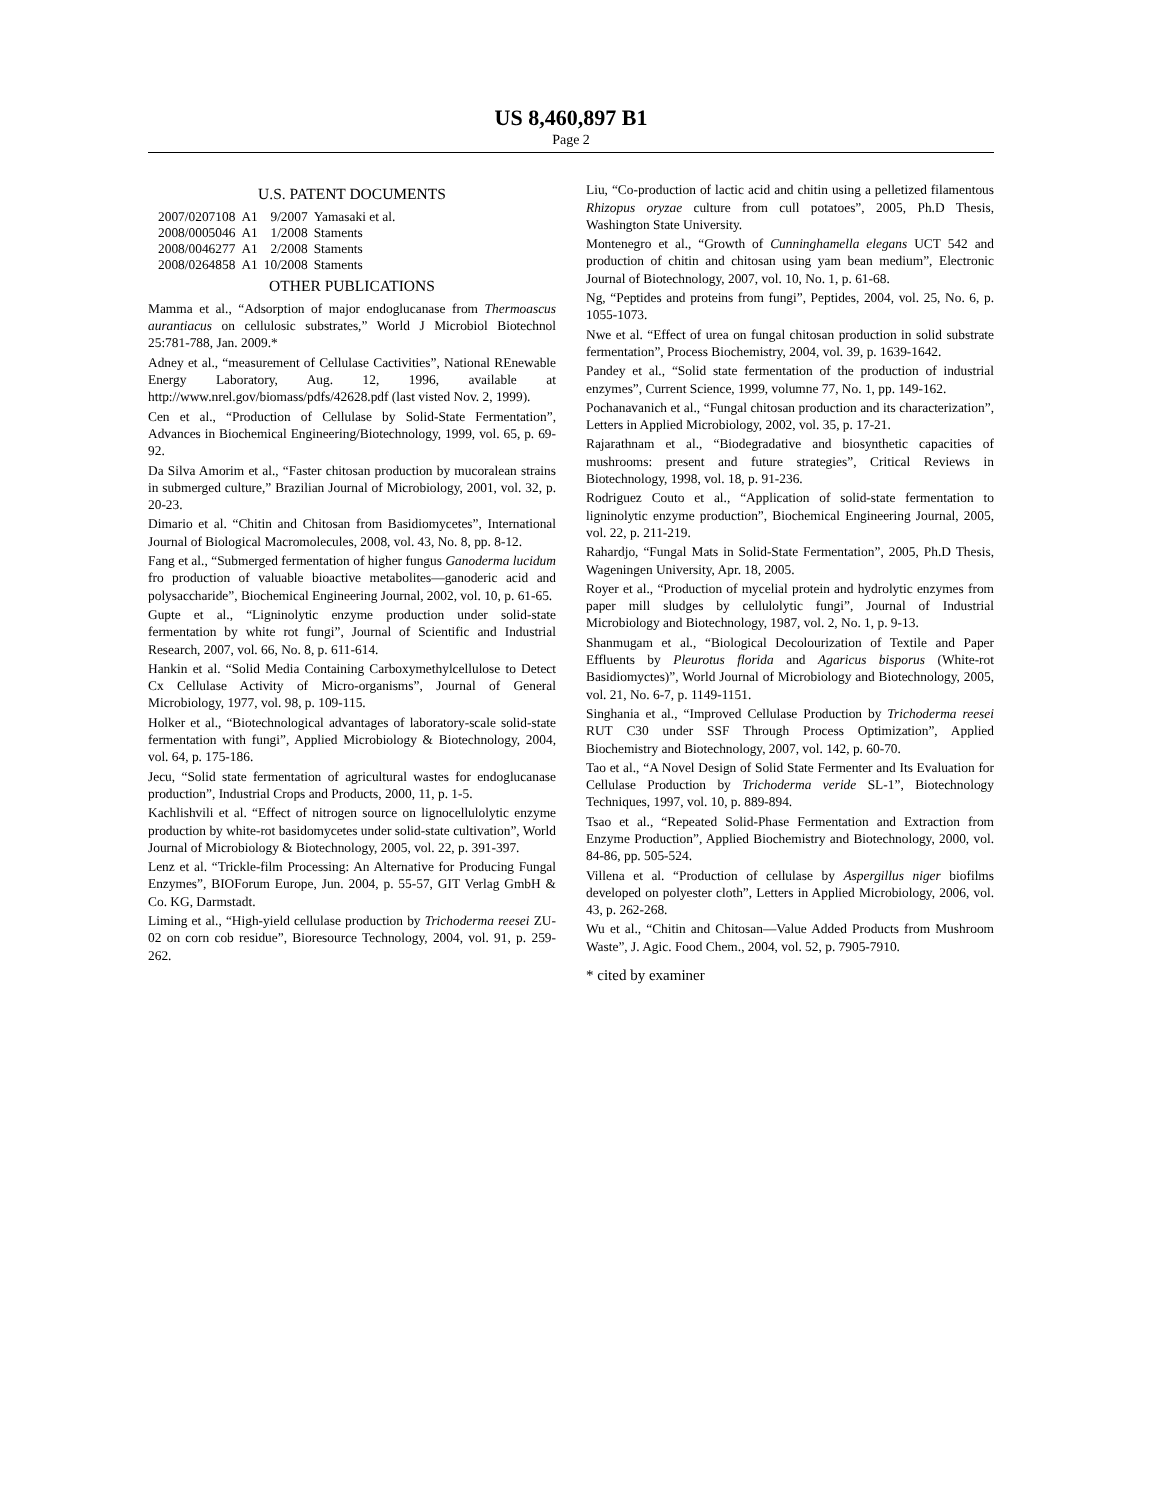US 8,460,897 B1
Page 2
U.S. PATENT DOCUMENTS
| 2007/0207108 | A1 | 9/2007 | Yamasaki et al. |
| 2008/0005046 | A1 | 1/2008 | Staments |
| 2008/0046277 | A1 | 2/2008 | Staments |
| 2008/0264858 | A1 | 10/2008 | Staments |
OTHER PUBLICATIONS
Mamma et al., “Adsorption of major endoglucanase from Thermoascus aurantiacus on cellulosic substrates,” World J Microbiol Biotechnol 25:781-788, Jan. 2009.*
Adney et al., “measurement of Cellulase Cactivities”, National REnewable Energy Laboratory, Aug. 12, 1996, available at http://www.nrel.gov/biomass/pdfs/42628.pdf (last visted Nov. 2, 1999).
Cen et al., “Production of Cellulase by Solid-State Fermentation”, Advances in Biochemical Engineering/Biotechnology, 1999, vol. 65, p. 69-92.
Da Silva Amorim et al., “Faster chitosan production by mucoralean strains in submerged culture,” Brazilian Journal of Microbiology, 2001, vol. 32, p. 20-23.
Dimario et al. “Chitin and Chitosan from Basidiomycetes”, International Journal of Biological Macromolecules, 2008, vol. 43, No. 8, pp. 8-12.
Fang et al., “Submerged fermentation of higher fungus Ganoderma lucidum fro production of valuable bioactive metabolites—ganoderic acid and polysaccharide”, Biochemical Engineering Journal, 2002, vol. 10, p. 61-65.
Gupte et al., “Ligninolytic enzyme production under solid-state fermentation by white rot fungi”, Journal of Scientific and Industrial Research, 2007, vol. 66, No. 8, p. 611-614.
Hankin et al. “Solid Media Containing Carboxymethylcellulose to Detect Cx Cellulase Activity of Micro-organisms”, Journal of General Microbiology, 1977, vol. 98, p. 109-115.
Holker et al., “Biotechnological advantages of laboratory-scale solid-state fermentation with fungi”, Applied Microbiology & Biotechnology, 2004, vol. 64, p. 175-186.
Jecu, “Solid state fermentation of agricultural wastes for endoglucanase production”, Industrial Crops and Products, 2000, 11, p. 1-5.
Kachlishvili et al. “Effect of nitrogen source on lignocellulolytic enzyme production by white-rot basidomycetes under solid-state cultivation”, World Journal of Microbiology & Biotechnology, 2005, vol. 22, p. 391-397.
Lenz et al. “Trickle-film Processing: An Alternative for Producing Fungal Enzymes”, BIOForum Europe, Jun. 2004, p. 55-57, GIT Verlag GmbH & Co. KG, Darmstadt.
Liming et al., “High-yield cellulase production by Trichoderma reesei ZU-02 on corn cob residue”, Bioresource Technology, 2004, vol. 91, p. 259-262.
Liu, “Co-production of lactic acid and chitin using a pelletized filamentous Rhizopus oryzae culture from cull potatoes”, 2005, Ph.D Thesis, Washington State University.
Montenegro et al., “Growth of Cunninghamella elegans UCT 542 and production of chitin and chitosan using yam bean medium”, Electronic Journal of Biotechnology, 2007, vol. 10, No. 1, p. 61-68.
Ng, “Peptides and proteins from fungi”, Peptides, 2004, vol. 25, No. 6, p. 1055-1073.
Nwe et al. “Effect of urea on fungal chitosan production in solid substrate fermentation”, Process Biochemistry, 2004, vol. 39, p. 1639-1642.
Pandey et al., “Solid state fermentation of the production of industrial enzymes”, Current Science, 1999, volumne 77, No. 1, pp. 149-162.
Pochanavanich et al., “Fungal chitosan production and its characterization”, Letters in Applied Microbiology, 2002, vol. 35, p. 17-21.
Rajarathnam et al., “Biodegradative and biosynthetic capacities of mushrooms: present and future strategies”, Critical Reviews in Biotechnology, 1998, vol. 18, p. 91-236.
Rodriguez Couto et al., “Application of solid-state fermentation to ligninolytic enzyme production”, Biochemical Engineering Journal, 2005, vol. 22, p. 211-219.
Rahardjo, “Fungal Mats in Solid-State Fermentation”, 2005, Ph.D Thesis, Wageningen University, Apr. 18, 2005.
Royer et al., “Production of mycelial protein and hydrolytic enzymes from paper mill sludges by cellulolytic fungi”, Journal of Industrial Microbiology and Biotechnology, 1987, vol. 2, No. 1, p. 9-13.
Shanmugam et al., “Biological Decolourization of Textile and Paper Effluents by Pleurotus florida and Agaricus bisporus (White-rot Basidiomyctes)”, World Journal of Microbiology and Biotechnology, 2005, vol. 21, No. 6-7, p. 1149-1151.
Singhania et al., “Improved Cellulase Production by Trichoderma reesei RUT C30 under SSF Through Process Optimization”, Applied Biochemistry and Biotechnology, 2007, vol. 142, p. 60-70.
Tao et al., “A Novel Design of Solid State Fermenter and Its Evaluation for Cellulase Production by Trichoderma veride SL-1”, Biotechnology Techniques, 1997, vol. 10, p. 889-894.
Tsao et al., “Repeated Solid-Phase Fermentation and Extraction from Enzyme Production”, Applied Biochemistry and Biotechnology, 2000, vol. 84-86, pp. 505-524.
Villena et al. “Production of cellulase by Aspergillus niger biofilms developed on polyester cloth”, Letters in Applied Microbiology, 2006, vol. 43, p. 262-268.
Wu et al., “Chitin and Chitosan—Value Added Products from Mushroom Waste”, J. Agic. Food Chem., 2004, vol. 52, p. 7905-7910.
* cited by examiner